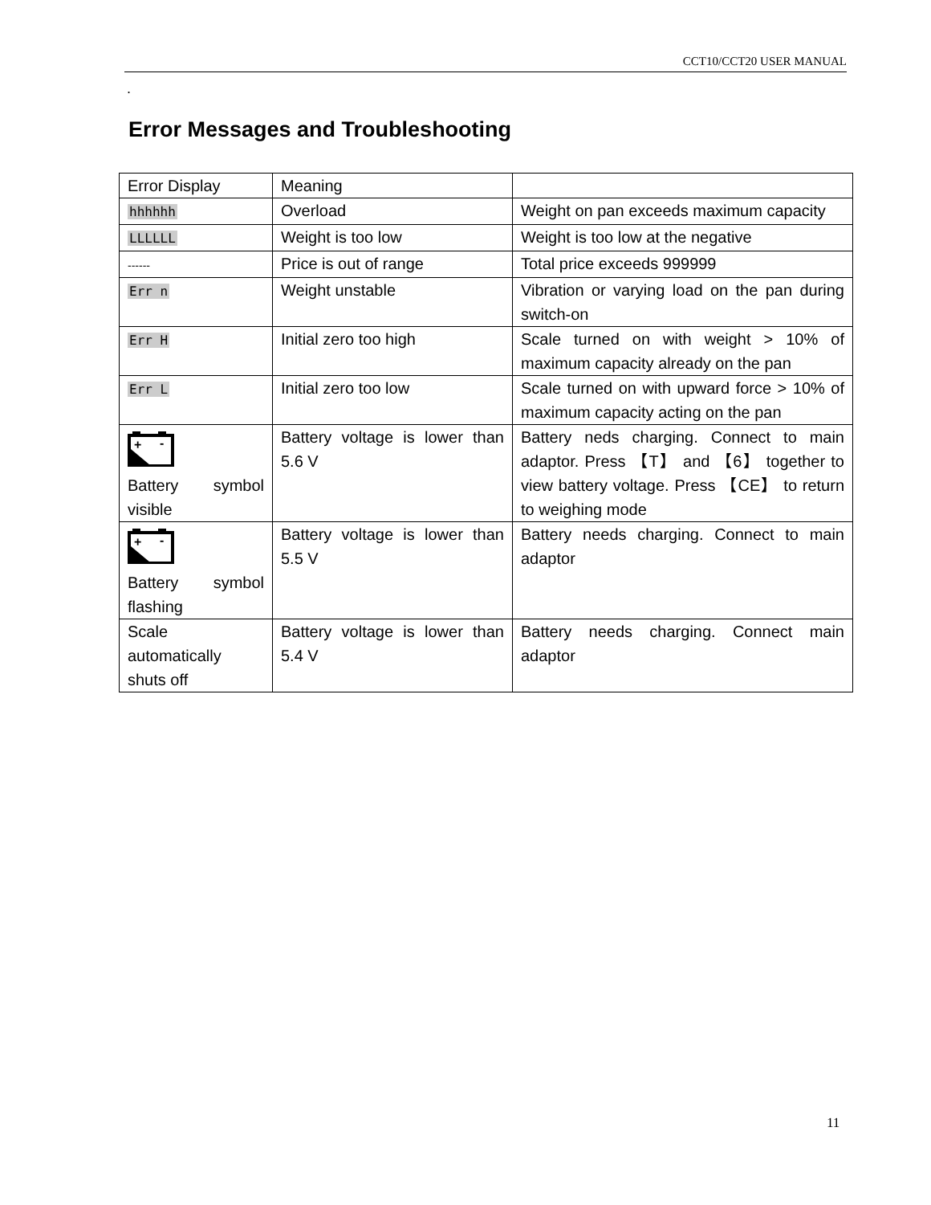CCT10/CCT20 USER MANUAL
.
Error Messages and Troubleshooting
| Error Display | Meaning | |
| --- | --- | --- |
| hhhhhh | Overload | Weight on pan exceeds maximum capacity |
| LLLLLL | Weight is too low | Weight is too low at the negative |
| ------ | Price is out of range | Total price exceeds 999999 |
| Err n | Weight unstable | Vibration or varying load on the pan during switch-on |
| Err H | Initial zero too high | Scale turned on with weight > 10% of maximum capacity already on the pan |
| Err L | Initial zero too low | Scale turned on with upward force > 10% of maximum capacity acting on the pan |
| + - Battery symbol visible | Battery voltage is lower than 5.6 V | Battery neds charging. Connect to main adaptor. Press 【T】 and 【6】 together to view battery voltage. Press 【CE】 to return to weighing mode |
| + - Battery symbol flashing | Battery voltage is lower than 5.5 V | Battery needs charging. Connect to main adaptor |
| Scale automatically shuts off | Battery voltage is lower than 5.4 V | Battery needs charging. Connect main adaptor |
11